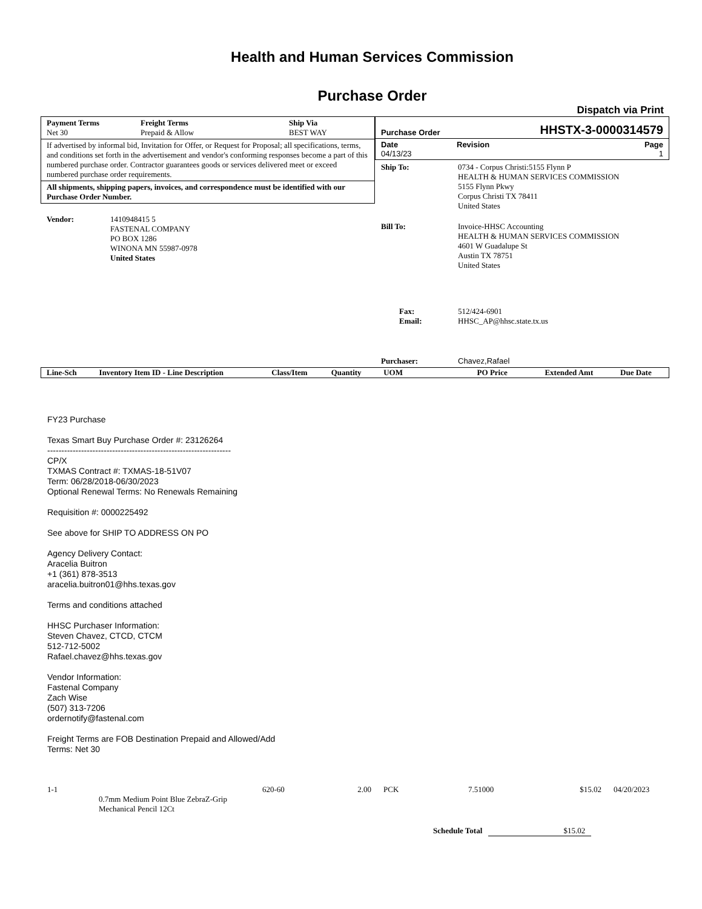Health and Human Services Commission
Purchase Order
Dispatch via Print
| Payment Terms Net 30 | Freight Terms Prepaid & Allow | Ship Via BEST WAY |
If advertised by informal bid, Invitation for Offer, or Request for Proposal; all specifications, terms, and conditions set forth in the advertisement and vendor's conforming responses become a part of this numbered purchase order. Contractor guarantees goods or services delivered meet or exceed numbered purchase order requirements.
All shipments, shipping papers, invoices, and correspondence must be identified with our Purchase Order Number.
| Vendor: | 1410948415 5 FASTENAL COMPANY PO BOX 1286 WINONA MN 55987-0978 United States |
Purchase Order HHSTX-3-0000314579
| Date 04/13/23 | Revision | Page 1 |
| Ship To: | 0734 - Corpus Christi:5155 Flynn P HEALTH & HUMAN SERVICES COMMISSION 5155 Flynn Pkwy Corpus Christi TX 78411 United States |
| Bill To: | Invoice-HHSC Accounting HEALTH & HUMAN SERVICES COMMISSION 4601 W Guadalupe St Austin TX 78751 United States |
| Fax: Email: | 512/424-6901 HHSC_AP@hhsc.state.tx.us |
| Purchaser: | Chavez,Rafael |
| Line-Sch | Inventory Item ID - Line Description | Class/Item | Quantity | UOM | PO Price | Extended Amt | Due Date |
| --- | --- | --- | --- | --- | --- | --- | --- |
FY23 Purchase
Texas Smart Buy Purchase Order #: 23126264
-----------------------------------------------------------------
CP/X
TXMAS Contract #: TXMAS-18-51V07
Term: 06/28/2018-06/30/2023
Optional Renewal Terms: No Renewals Remaining
Requisition #: 0000225492
See above for SHIP TO ADDRESS ON PO
Agency Delivery Contact:
Aracelia Buitron
+1 (361) 878-3513
aracelia.buitron01@hhs.texas.gov
Terms and conditions attached
HHSC Purchaser Information:
Steven Chavez, CTCD, CTCM
512-712-5002
Rafael.chavez@hhs.texas.gov
Vendor Information:
Fastenal Company
Zach Wise
(507) 313-7206
ordernotify@fastenal.com
Freight Terms are FOB Destination Prepaid and Allowed/Add
Terms: Net 30
| 1-1 | | 620-60 | 2.00 | PCK | 7.51000 | $15.02 | 04/20/2023 |
| | 0.7mm Medium Point Blue ZebraZ-Grip Mechanical Pencil 12Ct | | | | | | |
Schedule Total $15.02